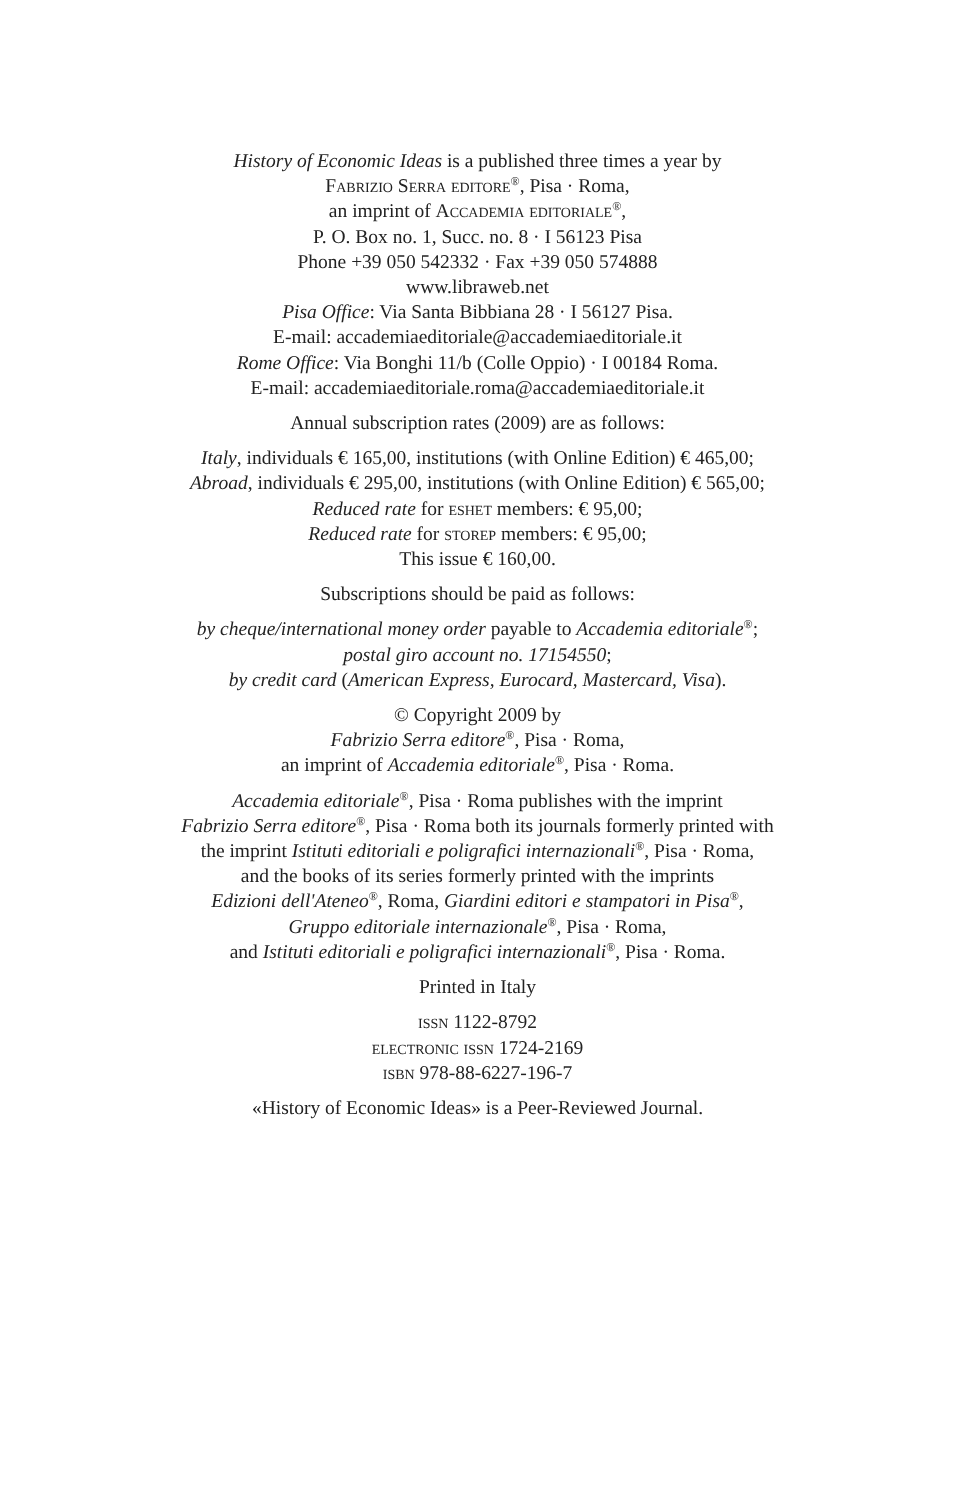History of Economic Ideas is a published three times a year by
Fabrizio Serra editore<sup>®</sup>, Pisa · Roma,
an imprint of Accademia editoriale<sup>®</sup>,
P. O. Box no. 1, Succ. no. 8 · I 56123 Pisa
Phone +39 050 542332 · Fax +39 050 574888
www.libraweb.net
Pisa Office: Via Santa Bibbiana 28 · I 56127 Pisa.
E-mail: accademiaeditoriale@accademiaeditoriale.it
Rome Office: Via Bonghi 11/b (Colle Oppio) · I 00184 Roma.
E-mail: accademiaeditoriale.roma@accademiaeditoriale.it
Annual subscription rates (2009) are as follows:
Italy, individuals € 165,00, institutions (with Online Edition) € 465,00;
Abroad, individuals € 295,00, institutions (with Online Edition) € 565,00;
Reduced rate for eshet members: € 95,00;
Reduced rate for storep members: € 95,00;
This issue € 160,00.
Subscriptions should be paid as follows:
by cheque/international money order payable to Accademia editoriale<sup>®</sup>;
postal giro account no. 17154550;
by credit card (American Express, Eurocard, Mastercard, Visa).
© Copyright 2009 by
Fabrizio Serra editore<sup>®</sup>, Pisa · Roma,
an imprint of Accademia editoriale<sup>®</sup>, Pisa · Roma.
Accademia editoriale<sup>®</sup>, Pisa · Roma publishes with the imprint
Fabrizio Serra editore<sup>®</sup>, Pisa · Roma both its journals formerly printed with
the imprint Istituti editoriali e poligrafici internazionali<sup>®</sup>, Pisa · Roma,
and the books of its series formerly printed with the imprints
Edizioni dell'Ateneo<sup>®</sup>, Roma, Giardini editori e stampatori in Pisa<sup>®</sup>,
Gruppo editoriale internazionale<sup>®</sup>, Pisa · Roma,
and Istituti editoriali e poligrafici internazionali<sup>®</sup>, Pisa · Roma.
Printed in Italy
issn 1122-8792
electronic issn 1724-2169
isbn 978-88-6227-196-7
«History of Economic Ideas» is a Peer-Reviewed Journal.